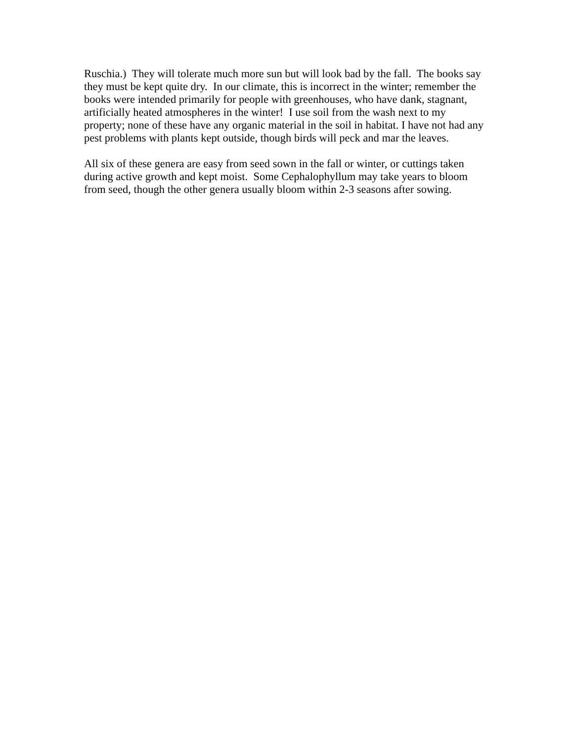Ruschia.) They will tolerate much more sun but will look bad by the fall. The books say
they must be kept quite dry. In our climate, this is incorrect in the winter; remember the
books were intended primarily for people with greenhouses, who have dank, stagnant,
artificially heated atmospheres in the winter! I use soil from the wash next to my
property; none of these have any organic material in the soil in habitat. I have not had any
pest problems with plants kept outside, though birds will peck and mar the leaves.
All six of these genera are easy from seed sown in the fall or winter, or cuttings taken
during active growth and kept moist. Some Cephalophyllum may take years to bloom
from seed, though the other genera usually bloom within 2-3 seasons after sowing.